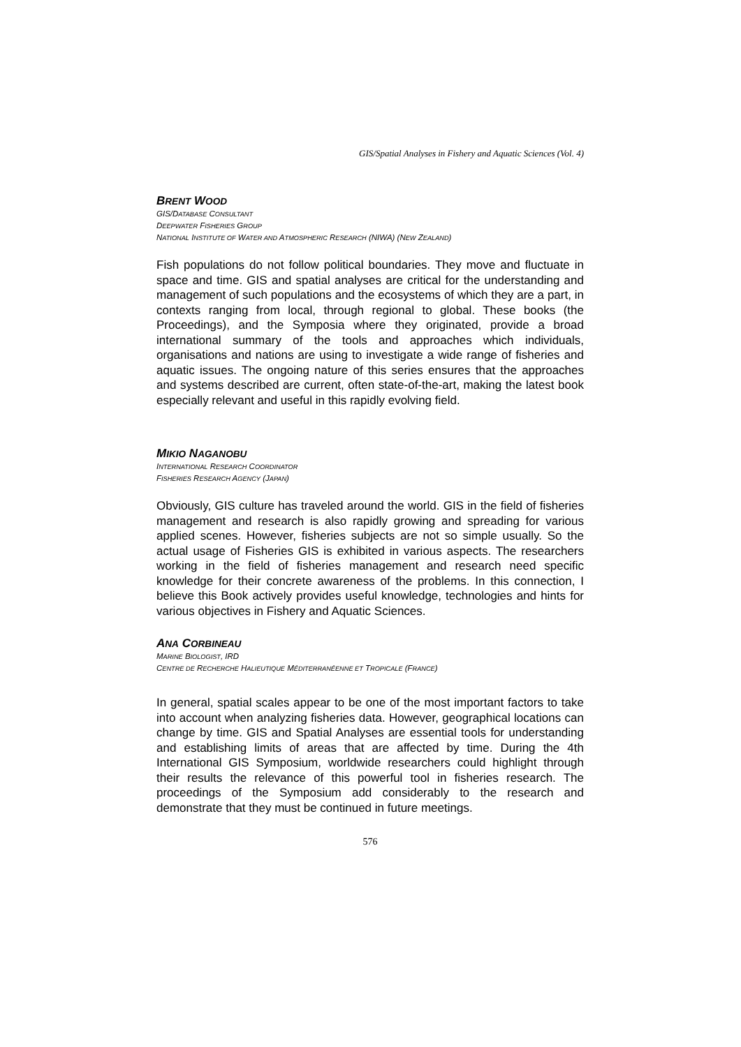GIS/Spatial Analyses in Fishery and Aquatic Sciences (Vol. 4)
BRENT WOOD
GIS/DATABASE CONSULTANT
DEEPWATER FISHERIES GROUP
NATIONAL INSTITUTE OF WATER AND ATMOSPHERIC RESEARCH (NIWA) (NEW ZEALAND)
Fish populations do not follow political boundaries. They move and fluctuate in space and time. GIS and spatial analyses are critical for the understanding and management of such populations and the ecosystems of which they are a part, in contexts ranging from local, through regional to global. These books (the Proceedings), and the Symposia where they originated, provide a broad international summary of the tools and approaches which individuals, organisations and nations are using to investigate a wide range of fisheries and aquatic issues. The ongoing nature of this series ensures that the approaches and systems described are current, often state-of-the-art, making the latest book especially relevant and useful in this rapidly evolving field.
MIKIO NAGANOBU
INTERNATIONAL RESEARCH COORDINATOR
FISHERIES RESEARCH AGENCY (JAPAN)
Obviously, GIS culture has traveled around the world. GIS in the field of fisheries management and research is also rapidly growing and spreading for various applied scenes. However, fisheries subjects are not so simple usually. So the actual usage of Fisheries GIS is exhibited in various aspects. The researchers working in the field of fisheries management and research need specific knowledge for their concrete awareness of the problems. In this connection, I believe this Book actively provides useful knowledge, technologies and hints for various objectives in Fishery and Aquatic Sciences.
ANA CORBINEAU
MARINE BIOLOGIST, IRD
CENTRE DE RECHERCHE HALIEUTIQUE MÉDITERRANÉENNE ET TROPICALE (FRANCE)
In general, spatial scales appear to be one of the most important factors to take into account when analyzing fisheries data. However, geographical locations can change by time. GIS and Spatial Analyses are essential tools for understanding and establishing limits of areas that are affected by time. During the 4th International GIS Symposium, worldwide researchers could highlight through their results the relevance of this powerful tool in fisheries research. The proceedings of the Symposium add considerably to the research and demonstrate that they must be continued in future meetings.
576